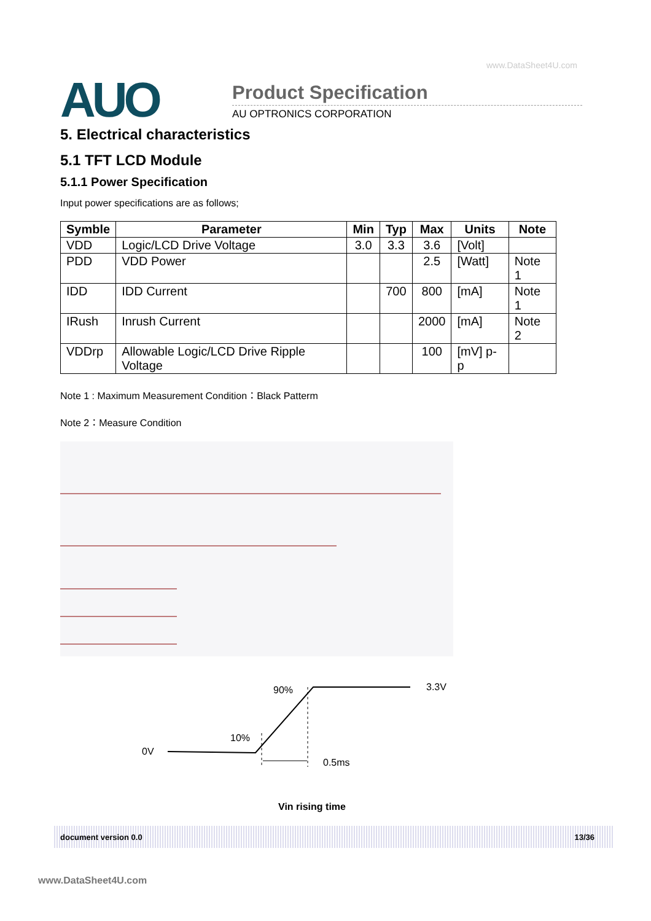www.DataSheet4U.com
AUO Product Specification
AU OPTRONICS CORPORATION
5. Electrical characteristics
5.1 TFT LCD Module
5.1.1 Power Specification
Input power specifications are as follows;
| Symble | Parameter | Min | Typ | Max | Units | Note |
| --- | --- | --- | --- | --- | --- | --- |
| VDD | Logic/LCD Drive Voltage | 3.0 | 3.3 | 3.6 | [Volt] | |
| PDD | VDD Power | | | 2.5 | [Watt] | Note 1 |
| IDD | IDD Current | | 700 | 800 | [mA] | Note 1 |
| IRush | Inrush Current | | | 2000 | [mA] | Note 2 |
| VDDrp | Allowable Logic/LCD Drive Ripple Voltage | | | 100 | [mV] p-p | |
Note 1 : Maximum Measurement Condition：Black Patterm
Note 2：Measure Condition
90%
3.3V
10%
0V
0.5ms
Vin rising time
document version 0.0 13/36
www.DataSheet4U.com